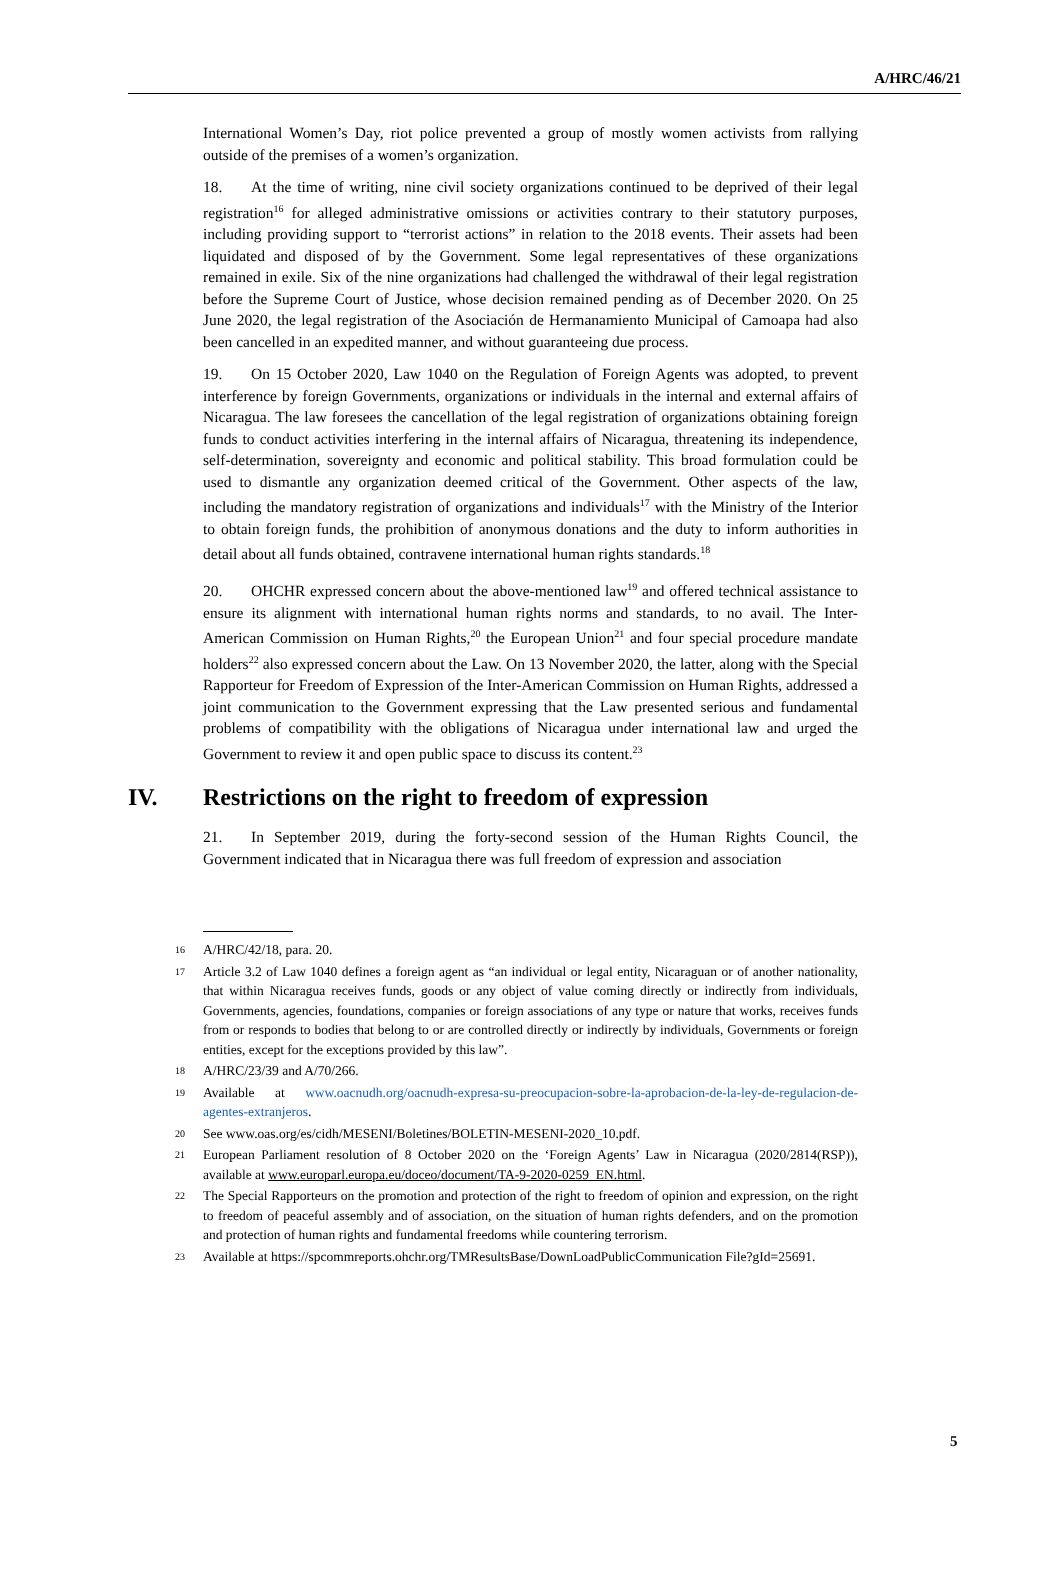A/HRC/46/21
International Women’s Day, riot police prevented a group of mostly women activists from rallying outside of the premises of a women’s organization.
18. At the time of writing, nine civil society organizations continued to be deprived of their legal registration<sup>16</sup> for alleged administrative omissions or activities contrary to their statutory purposes, including providing support to “terrorist actions” in relation to the 2018 events. Their assets had been liquidated and disposed of by the Government. Some legal representatives of these organizations remained in exile. Six of the nine organizations had challenged the withdrawal of their legal registration before the Supreme Court of Justice, whose decision remained pending as of December 2020. On 25 June 2020, the legal registration of the Asociación de Hermanamiento Municipal of Camoapa had also been cancelled in an expedited manner, and without guaranteeing due process.
19. On 15 October 2020, Law 1040 on the Regulation of Foreign Agents was adopted, to prevent interference by foreign Governments, organizations or individuals in the internal and external affairs of Nicaragua. The law foresees the cancellation of the legal registration of organizations obtaining foreign funds to conduct activities interfering in the internal affairs of Nicaragua, threatening its independence, self-determination, sovereignty and economic and political stability. This broad formulation could be used to dismantle any organization deemed critical of the Government. Other aspects of the law, including the mandatory registration of organizations and individuals<sup>17</sup> with the Ministry of the Interior to obtain foreign funds, the prohibition of anonymous donations and the duty to inform authorities in detail about all funds obtained, contravene international human rights standards.<sup>18</sup>
20. OHCHR expressed concern about the above-mentioned law<sup>19</sup> and offered technical assistance to ensure its alignment with international human rights norms and standards, to no avail. The Inter-American Commission on Human Rights,<sup>20</sup> the European Union<sup>21</sup> and four special procedure mandate holders<sup>22</sup> also expressed concern about the Law. On 13 November 2020, the latter, along with the Special Rapporteur for Freedom of Expression of the Inter-American Commission on Human Rights, addressed a joint communication to the Government expressing that the Law presented serious and fundamental problems of compatibility with the obligations of Nicaragua under international law and urged the Government to review it and open public space to discuss its content.<sup>23</sup>
IV. Restrictions on the right to freedom of expression
21. In September 2019, during the forty-second session of the Human Rights Council, the Government indicated that in Nicaragua there was full freedom of expression and association
<sup>16</sup> A/HRC/42/18, para. 20.
<sup>17</sup> Article 3.2 of Law 1040 defines a foreign agent as “an individual or legal entity, Nicaraguan or of another nationality, that within Nicaragua receives funds, goods or any object of value coming directly or indirectly from individuals, Governments, agencies, foundations, companies or foreign associations of any type or nature that works, receives funds from or responds to bodies that belong to or are controlled directly or indirectly by individuals, Governments or foreign entities, except for the exceptions provided by this law”.
<sup>18</sup> A/HRC/23/39 and A/70/266.
<sup>19</sup> Available at www.oacnudh.org/oacnudh-expresa-su-preocupacion-sobre-la-aprobacion-de-la-ley-de-regulacion-de-agentes-extranjeros.
<sup>20</sup> See www.oas.org/es/cidh/MESENI/Boletines/BOLETIN-MESENI-2020_10.pdf.
<sup>21</sup> European Parliament resolution of 8 October 2020 on the ‘Foreign Agents’ Law in Nicaragua (2020/2814(RSP)), available at www.europarl.europa.eu/doceo/document/TA-9-2020-0259_EN.html.
<sup>22</sup> The Special Rapporteurs on the promotion and protection of the right to freedom of opinion and expression, on the right to freedom of peaceful assembly and of association, on the situation of human rights defenders, and on the promotion and protection of human rights and fundamental freedoms while countering terrorism.
<sup>23</sup> Available at https://spcommreports.ohchr.org/TMResultsBase/DownLoadPublicCommunication File?gId=25691.
5